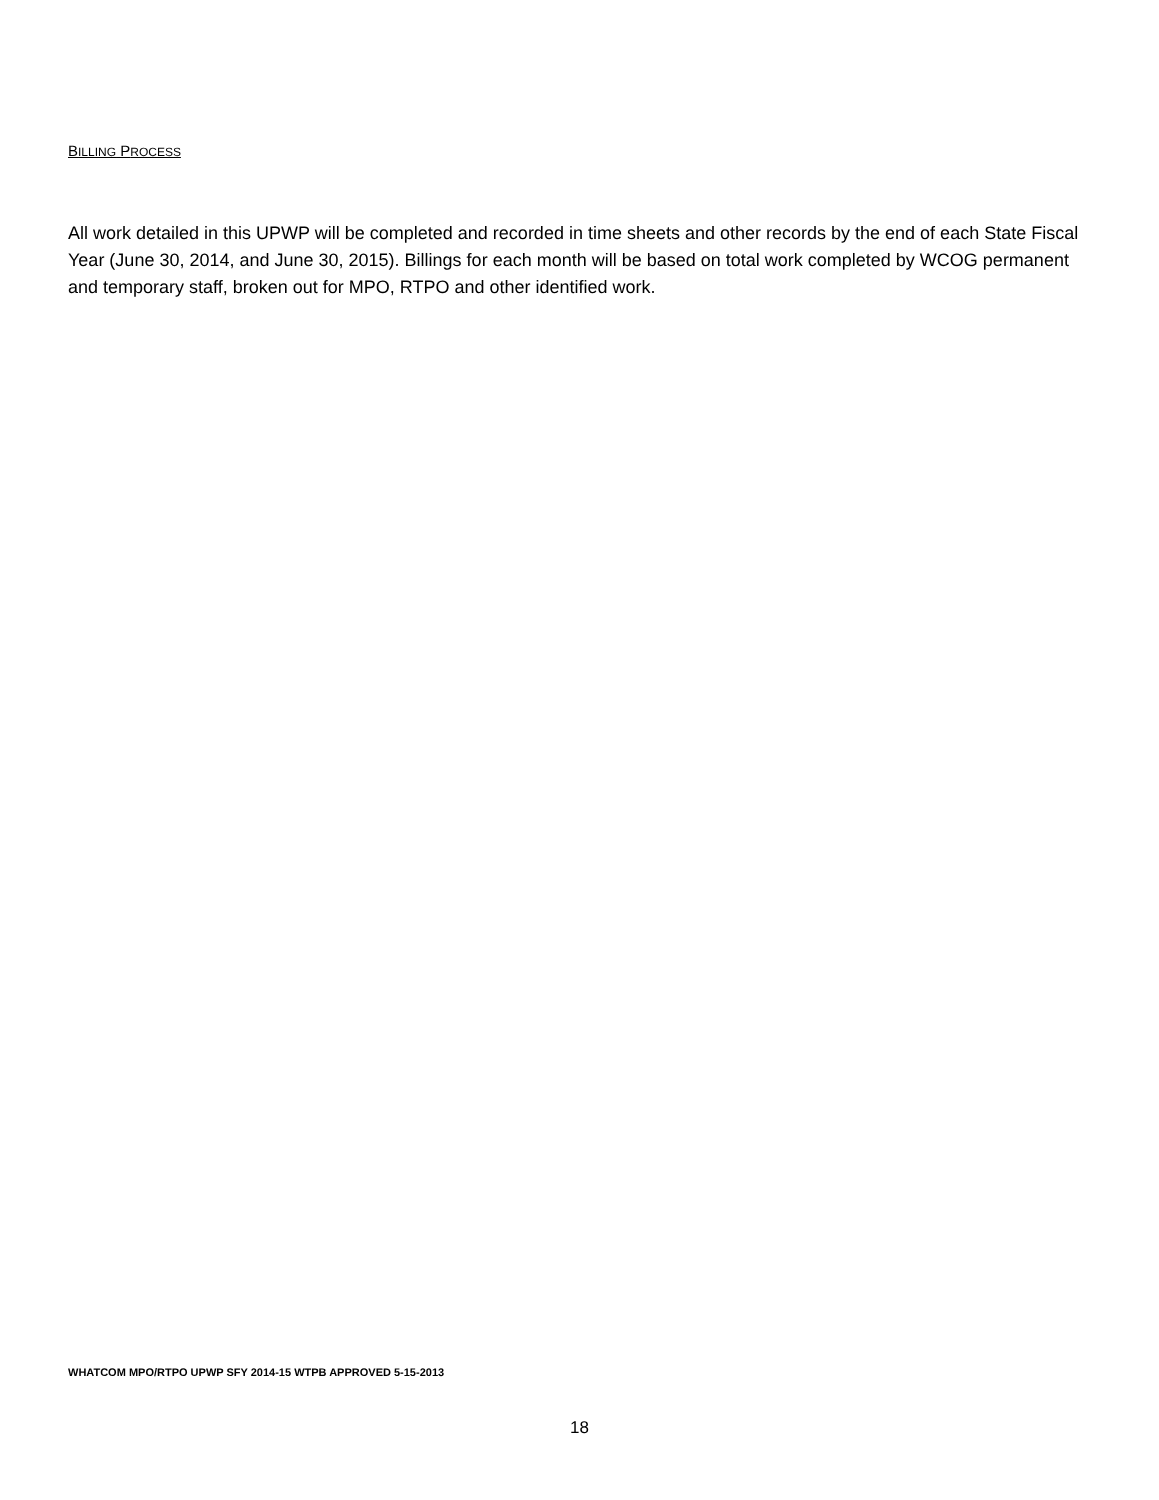BILLING PROCESS
All work detailed in this UPWP will be completed and recorded in time sheets and other records by the end of each State Fiscal Year (June 30, 2014, and June 30, 2015). Billings for each month will be based on total work completed by WCOG permanent and temporary staff, broken out for MPO, RTPO and other identified work.
WHATCOM MPO/RTPO UPWP SFY 2014-15 WTPB APPROVED 5-15-2013
18